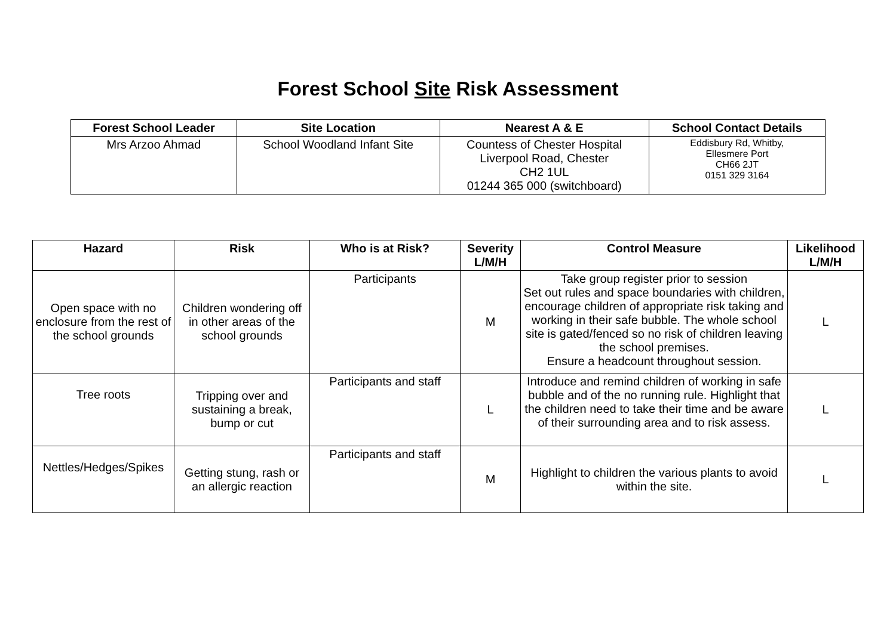Forest School Site Risk Assessment
| Forest School Leader | Site Location | Nearest A & E | School Contact Details |
| --- | --- | --- | --- |
| Mrs Arzoo Ahmad | School Woodland Infant Site | Countess of Chester Hospital Liverpool Road, Chester CH2 1UL 01244 365 000 (switchboard) | Eddisbury Rd, Whitby, Ellesmere Port CH66 2JT 0151 329 3164 |
| Hazard | Risk | Who is at Risk? | Severity L/M/H | Control Measure | Likelihood L/M/H |
| --- | --- | --- | --- | --- | --- |
| Open space with no enclosure from the rest of the school grounds | Children wondering off in other areas of the school grounds | Participants | M | Take group register prior to session Set out rules and space boundaries with children, encourage children of appropriate risk taking and working in their safe bubble. The whole school site is gated/fenced so no risk of children leaving the school premises. Ensure a headcount throughout session. | L |
| Tree roots | Tripping over and sustaining a break, bump or cut | Participants and staff | L | Introduce and remind children of working in safe bubble and of the no running rule. Highlight that the children need to take their time and be aware of their surrounding area and to risk assess. | L |
| Nettles/Hedges/Spikes | Getting stung, rash or an allergic reaction | Participants and staff | M | Highlight to children the various plants to avoid within the site. | L |